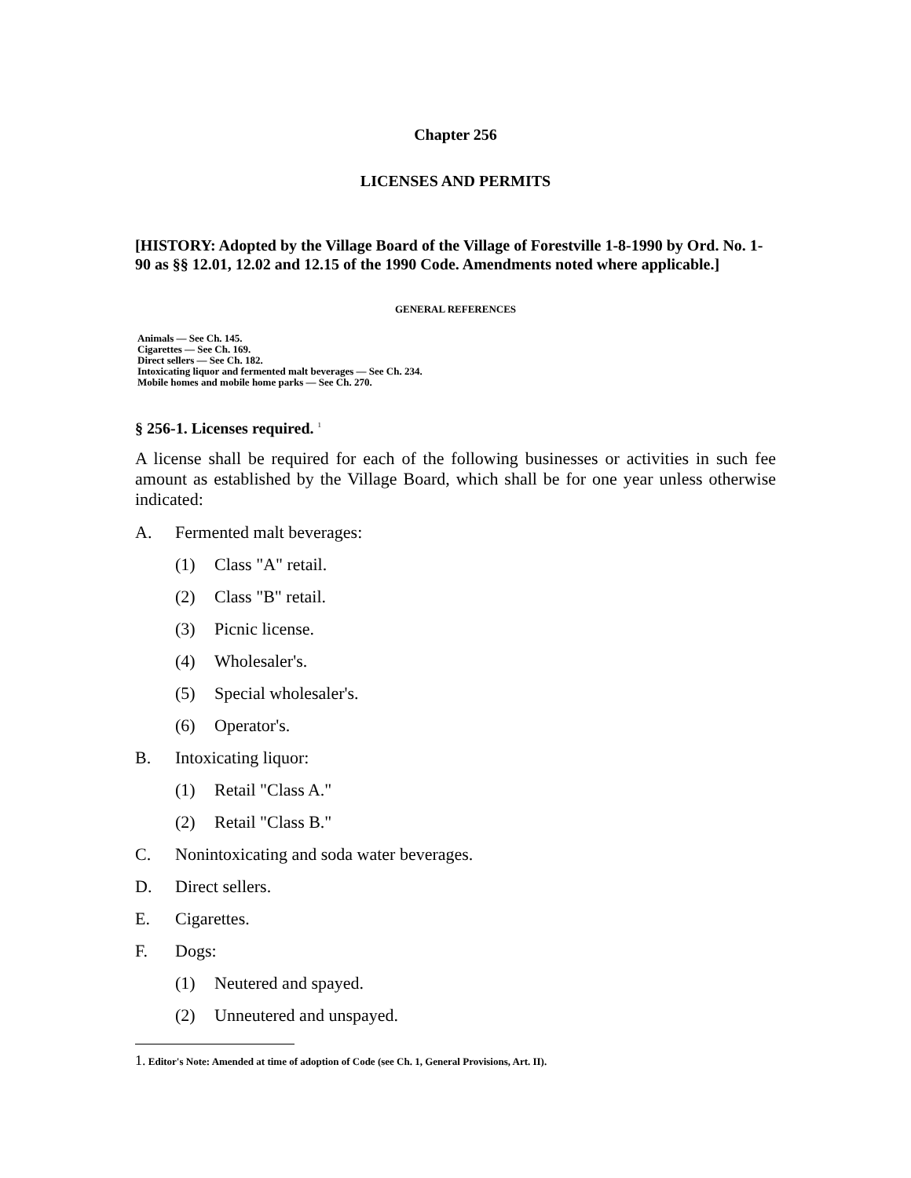Chapter 256
LICENSES AND PERMITS
[HISTORY: Adopted by the Village Board of the Village of Forestville 1-8-1990 by Ord. No. 1-90 as §§ 12.01, 12.02 and 12.15 of the 1990 Code. Amendments noted where applicable.]
GENERAL REFERENCES
Animals — See Ch. 145.
Cigarettes — See Ch. 169.
Direct sellers — See Ch. 182.
Intoxicating liquor and fermented malt beverages — See Ch. 234.
Mobile homes and mobile home parks — See Ch. 270.
§ 256-1. Licenses required. <sup>1</sup>
A license shall be required for each of the following businesses or activities in such fee amount as established by the Village Board, which shall be for one year unless otherwise indicated:
A. Fermented malt beverages:
(1) Class "A" retail.
(2) Class "B" retail.
(3) Picnic license.
(4) Wholesaler's.
(5) Special wholesaler's.
(6) Operator's.
B. Intoxicating liquor:
(1) Retail "Class A."
(2) Retail "Class B."
C. Nonintoxicating and soda water beverages.
D. Direct sellers.
E. Cigarettes.
F. Dogs:
(1) Neutered and spayed.
(2) Unneutered and unspayed.
1. Editor's Note: Amended at time of adoption of Code (see Ch. 1, General Provisions, Art. II).